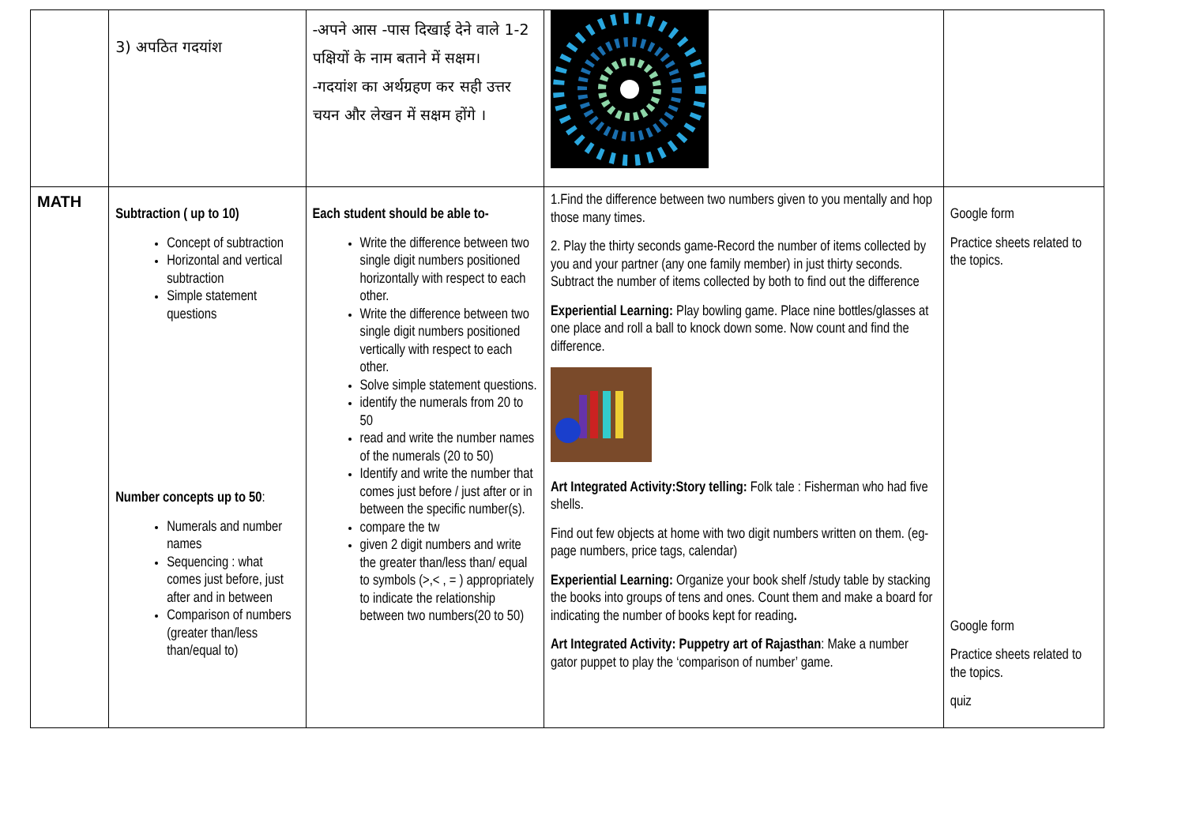| | 3) अपठित गदयांश | -अपने आस -पास दिखाई देने वाले 1-2 पक्षियों के नाम बताने में सक्षम। -गदयांश का अर्थग्रहण कर सही उत्तर चयन और लेखन में सक्षम होंगे । | | |
| MATH | Subtraction ( up to 10) Concept of subtraction Horizontal and vertical subtraction Simple statement questions Number concepts up to 50 : Numerals and number names Sequencing : what comes just before, just after and in between Comparison of numbers (greater than/less than/equal to) | Each student should be able to- Write the difference between two single digit numbers positioned horizontally with respect to each other. Write the difference between two single digit numbers positioned vertically with respect to each other. Solve simple statement questions. identify the numerals from 20 to 50 read and write the number names of the numerals (20 to 50) Identify and write the number that comes just before / just after or in between the specific number(s). compare the tw given 2 digit numbers and write the greater than/less than/ equal to symbols (>,< , = ) appropriately to indicate the relationship between two numbers(20 to 50) | 1.Find the difference between two numbers given to you mentally and hop those many times. 2. Play the thirty seconds game-Record the number of items collected by you and your partner (any one family member) in just thirty seconds. Subtract the number of items collected by both to find out the difference Experiential Learning: Play bowling game. Place nine bottles/glasses at one place and roll a ball to knock down some. Now count and find the difference. Art Integrated Activity:Story telling: Folk tale : Fisherman who had five shells. Find out few objects at home with two digit numbers written on them. (eg- page numbers, price tags, calendar) Experiential Learning: Organize your book shelf /study table by stacking the books into groups of tens and ones. Count them and make a board for indicating the number of books kept for reading . Art Integrated Activity: Puppetry art of Rajasthan : Make a number gator puppet to play the ‘comparison of number’ game. | Google form Practice sheets related to the topics. Google form Practice sheets related to the topics. quiz |